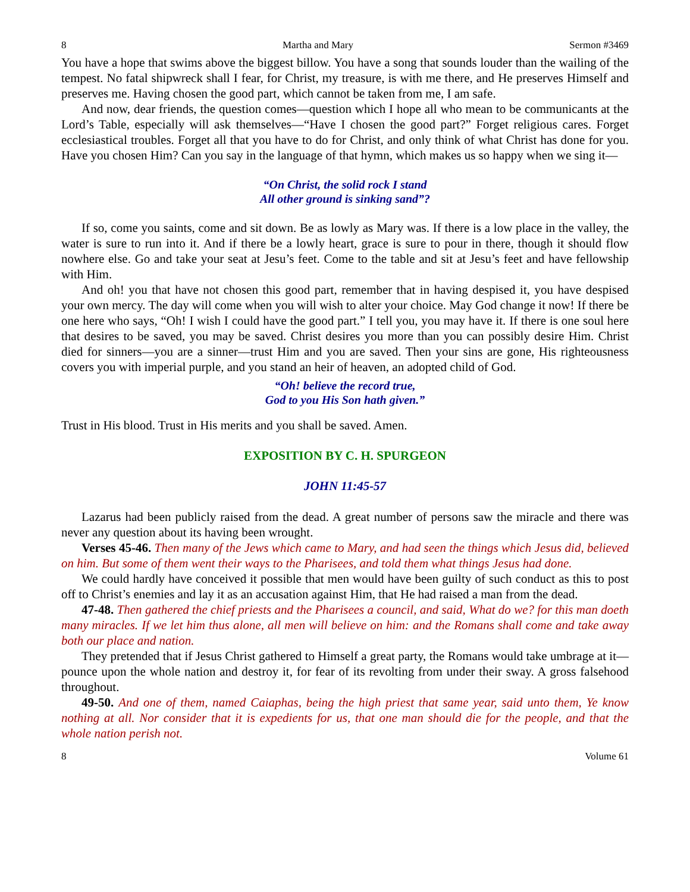8 Martha and Mary Sermon #3469
You have a hope that swims above the biggest billow. You have a song that sounds louder than the wailing of the tempest. No fatal shipwreck shall I fear, for Christ, my treasure, is with me there, and He preserves Himself and preserves me. Having chosen the good part, which cannot be taken from me, I am safe.
And now, dear friends, the question comes—question which I hope all who mean to be communicants at the Lord’s Table, especially will ask themselves—“Have I chosen the good part?” Forget religious cares. Forget ecclesiastical troubles. Forget all that you have to do for Christ, and only think of what Christ has done for you. Have you chosen Him? Can you say in the language of that hymn, which makes us so happy when we sing it—
“On Christ, the solid rock I stand
All other ground is sinking sand”?
If so, come you saints, come and sit down. Be as lowly as Mary was. If there is a low place in the valley, the water is sure to run into it. And if there be a lowly heart, grace is sure to pour in there, though it should flow nowhere else. Go and take your seat at Jesu’s feet. Come to the table and sit at Jesu’s feet and have fellowship with Him.
And oh! you that have not chosen this good part, remember that in having despised it, you have despised your own mercy. The day will come when you will wish to alter your choice. May God change it now! If there be one here who says, “Oh! I wish I could have the good part.” I tell you, you may have it. If there is one soul here that desires to be saved, you may be saved. Christ desires you more than you can possibly desire Him. Christ died for sinners—you are a sinner—trust Him and you are saved. Then your sins are gone, His righteousness covers you with imperial purple, and you stand an heir of heaven, an adopted child of God.
“Oh! believe the record true,
God to you His Son hath given.”
Trust in His blood. Trust in His merits and you shall be saved. Amen.
EXPOSITION BY C. H. SPURGEON
JOHN 11:45-57
Lazarus had been publicly raised from the dead. A great number of persons saw the miracle and there was never any question about its having been wrought.
Verses 45-46. Then many of the Jews which came to Mary, and had seen the things which Jesus did, believed on him. But some of them went their ways to the Pharisees, and told them what things Jesus had done.
We could hardly have conceived it possible that men would have been guilty of such conduct as this to post off to Christ’s enemies and lay it as an accusation against Him, that He had raised a man from the dead.
47-48. Then gathered the chief priests and the Pharisees a council, and said, What do we? for this man doeth many miracles. If we let him thus alone, all men will believe on him: and the Romans shall come and take away both our place and nation.
They pretended that if Jesus Christ gathered to Himself a great party, the Romans would take umbrage at it—pounce upon the whole nation and destroy it, for fear of its revolting from under their sway. A gross falsehood throughout.
49-50. And one of them, named Caiaphas, being the high priest that same year, said unto them, Ye know nothing at all. Nor consider that it is expedients for us, that one man should die for the people, and that the whole nation perish not.
8 Volume 61